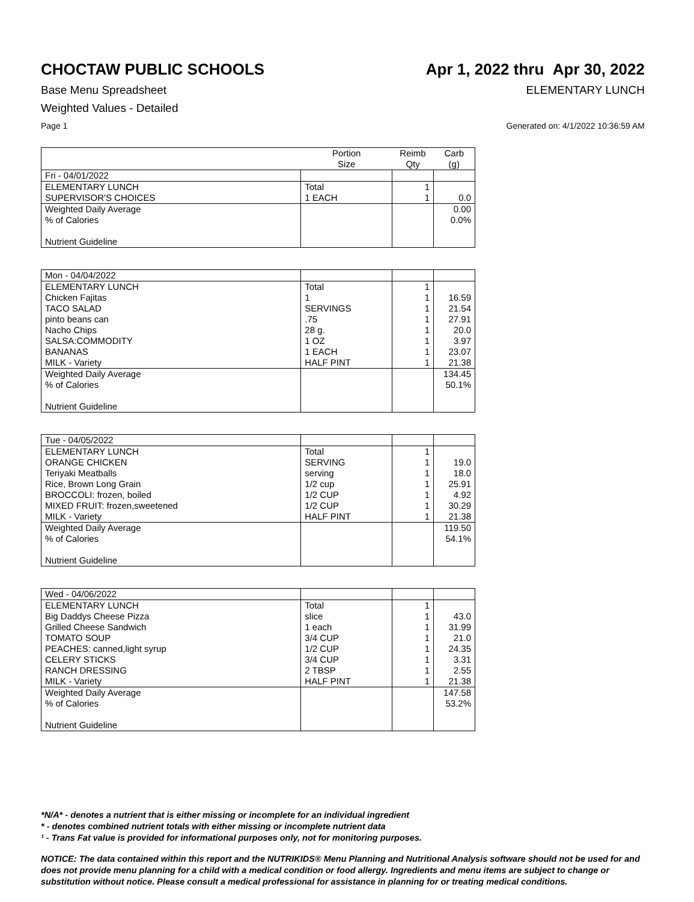CHOCTAW PUBLIC SCHOOLS Apr 1, 2022 thru Apr 30, 2022
Base Menu Spreadsheet ELEMENTARY LUNCH
Weighted Values - Detailed
Page 1 Generated on: 4/1/2022 10:36:59 AM
| | Portion Size | Reimb Qty | Carb (g) |
| --- | --- | --- | --- |
| Fri - 04/01/2022 | | | |
| ELEMENTARY LUNCH SUPERVISOR'S CHOICES | Total 1 EACH | 1 1 | 0.0 |
| Weighted Daily Average % of Calories Nutrient Guideline | | | 0.00 0.0% |
| Mon - 04/04/2022 | | | |
| ELEMENTARY LUNCH Chicken Fajitas TACO SALAD pinto beans can Nacho Chips SALSA:COMMODITY BANANAS MILK - Variety | Total 1 SERVINGS .75 28 g. 1 OZ 1 EACH HALF PINT | 1 1 1 1 1 1 1 1 | 16.59 21.54 27.91 20.0 3.97 23.07 21.38 |
| Weighted Daily Average % of Calories Nutrient Guideline | | | 134.45 50.1% |
| Tue - 04/05/2022 | | | |
| ELEMENTARY LUNCH ORANGE CHICKEN Teriyaki Meatballs Rice, Brown Long Grain BROCCOLI: frozen, boiled MIXED FRUIT: frozen,sweetened MILK - Variety | Total SERVING serving 1/2 cup 1/2 CUP 1/2 CUP HALF PINT | 1 1 1 1 1 1 1 | 19.0 18.0 25.91 4.92 30.29 21.38 |
| Weighted Daily Average % of Calories Nutrient Guideline | | | 119.50 54.1% |
| Wed - 04/06/2022 | | | |
| ELEMENTARY LUNCH Big Daddys Cheese Pizza Grilled Cheese Sandwich TOMATO SOUP PEACHES: canned,light syrup CELERY STICKS RANCH DRESSING MILK - Variety | Total slice 1 each 3/4 CUP 1/2 CUP 3/4 CUP 2 TBSP HALF PINT | 1 1 1 1 1 1 1 1 | 43.0 31.99 21.0 24.35 3.31 2.55 21.38 |
| Weighted Daily Average % of Calories Nutrient Guideline | | | 147.58 53.2% |
*N/A* - denotes a nutrient that is either missing or incomplete for an individual ingredient
* - denotes combined nutrient totals with either missing or incomplete nutrient data
¹ - Trans Fat value is provided for informational purposes only, not for monitoring purposes.
NOTICE: The data contained within this report and the NUTRIKIDS® Menu Planning and Nutritional Analysis software should not be used for and does not provide menu planning for a child with a medical condition or food allergy. Ingredients and menu items are subject to change or substitution without notice. Please consult a medical professional for assistance in planning for or treating medical conditions.